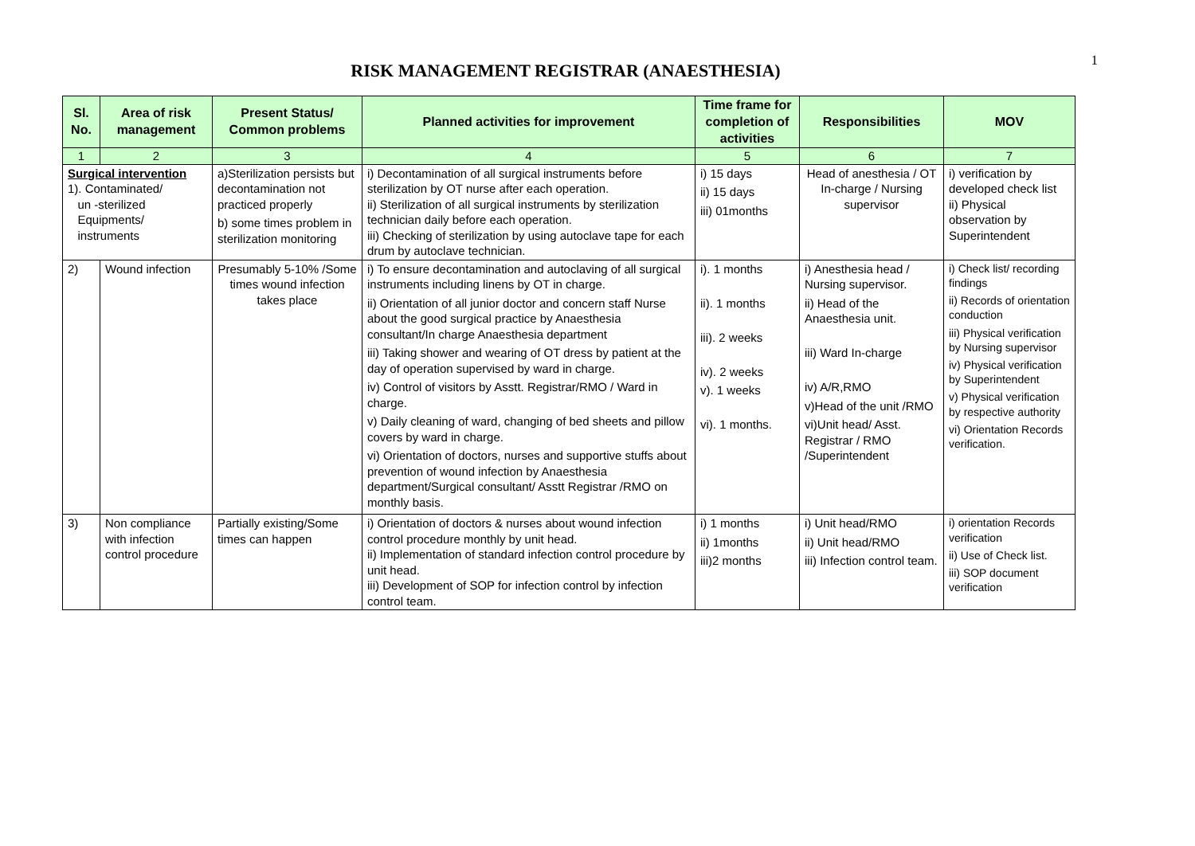1
RISK MANAGEMENT REGISTRAR (ANAESTHESIA)
| Sl. No. | Area of risk management | Present Status/ Common problems | Planned activities for improvement | Time frame for completion of activities | Responsibilities | MOV |
| --- | --- | --- | --- | --- | --- | --- |
| 1 | 2 | 3 | 4 | 5 | 6 | 7 |
| Surgical intervention 1). Contaminated/ un -sterilized Equipments/ instruments | | a)Sterilization persists but decontamination not practiced properly b) some times problem in sterilization monitoring | i) Decontamination of all surgical instruments before sterilization by OT nurse after each operation. ii) Sterilization of all surgical instruments by sterilization technician daily before each operation. iii) Checking of sterilization by using autoclave tape for each drum by autoclave technician. | i) 15 days ii) 15 days iii) 01months | Head of anesthesia / OT In-charge / Nursing supervisor | i) verification by developed check list ii) Physical observation by Superintendent |
| 2) | Wound infection | Presumably 5-10% /Some times wound infection takes place | i) To ensure decontamination and autoclaving of all surgical instruments including linens by OT in charge. ii) Orientation of all junior doctor and concern staff Nurse about the good surgical practice by Anaesthesia consultant/In charge Anaesthesia department iii) Taking shower and wearing of OT dress by patient at the day of operation supervised by ward in charge. iv) Control of visitors by Asstt. Registrar/RMO / Ward in charge. v) Daily cleaning of ward, changing of bed sheets and pillow covers by ward in charge. vi) Orientation of doctors, nurses and supportive stuffs about prevention of wound infection by Anaesthesia department/Surgical consultant/ Asstt Registrar /RMO on monthly basis. | i). 1 months ii). 1 months iii). 2 weeks iv). 2 weeks v). 1 weeks vi). 1 months. | i) Anesthesia head / Nursing supervisor. ii) Head of the Anaesthesia unit. iii) Ward In-charge iv) A/R,RMO v)Head of the unit /RMO vi)Unit head/ Asst. Registrar / RMO /Superintendent | i) Check list/ recording findings ii) Records of orientation conduction iii) Physical verification by Nursing supervisor iv) Physical verification by Superintendent v) Physical verification by respective authority vi) Orientation Records verification. |
| 3) | Non compliance with infection control procedure | Partially existing/Some times can happen | i) Orientation of doctors & nurses about wound infection control procedure monthly by unit head. ii) Implementation of standard infection control procedure by unit head. iii) Development of SOP for infection control by infection control team. | i) 1 months ii) 1months iii)2 months | i) Unit head/RMO ii) Unit head/RMO iii) Infection control team. | i) orientation Records verification ii) Use of Check list. iii) SOP document verification |